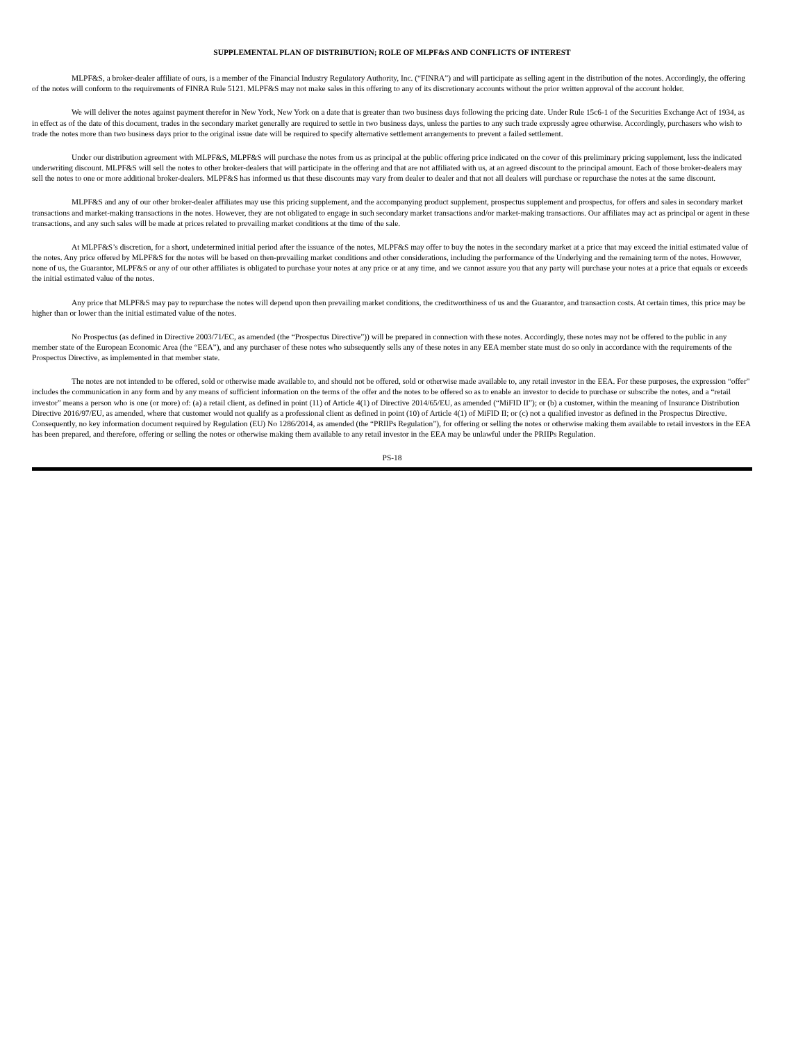SUPPLEMENTAL PLAN OF DISTRIBUTION; ROLE OF MLPF&S AND CONFLICTS OF INTEREST
MLPF&S, a broker-dealer affiliate of ours, is a member of the Financial Industry Regulatory Authority, Inc. (“FINRA”) and will participate as selling agent in the distribution of the notes. Accordingly, the offering of the notes will conform to the requirements of FINRA Rule 5121. MLPF&S may not make sales in this offering to any of its discretionary accounts without the prior written approval of the account holder.
We will deliver the notes against payment therefor in New York, New York on a date that is greater than two business days following the pricing date. Under Rule 15c6-1 of the Securities Exchange Act of 1934, as in effect as of the date of this document, trades in the secondary market generally are required to settle in two business days, unless the parties to any such trade expressly agree otherwise. Accordingly, purchasers who wish to trade the notes more than two business days prior to the original issue date will be required to specify alternative settlement arrangements to prevent a failed settlement.
Under our distribution agreement with MLPF&S, MLPF&S will purchase the notes from us as principal at the public offering price indicated on the cover of this preliminary pricing supplement, less the indicated underwriting discount. MLPF&S will sell the notes to other broker-dealers that will participate in the offering and that are not affiliated with us, at an agreed discount to the principal amount. Each of those broker-dealers may sell the notes to one or more additional broker-dealers. MLPF&S has informed us that these discounts may vary from dealer to dealer and that not all dealers will purchase or repurchase the notes at the same discount.
MLPF&S and any of our other broker-dealer affiliates may use this pricing supplement, and the accompanying product supplement, prospectus supplement and prospectus, for offers and sales in secondary market transactions and market-making transactions in the notes. However, they are not obligated to engage in such secondary market transactions and/or market-making transactions. Our affiliates may act as principal or agent in these transactions, and any such sales will be made at prices related to prevailing market conditions at the time of the sale.
At MLPF&S’s discretion, for a short, undetermined initial period after the issuance of the notes, MLPF&S may offer to buy the notes in the secondary market at a price that may exceed the initial estimated value of the notes. Any price offered by MLPF&S for the notes will be based on then-prevailing market conditions and other considerations, including the performance of the Underlying and the remaining term of the notes. However, none of us, the Guarantor, MLPF&S or any of our other affiliates is obligated to purchase your notes at any price or at any time, and we cannot assure you that any party will purchase your notes at a price that equals or exceeds the initial estimated value of the notes.
Any price that MLPF&S may pay to repurchase the notes will depend upon then prevailing market conditions, the creditworthiness of us and the Guarantor, and transaction costs. At certain times, this price may be higher than or lower than the initial estimated value of the notes.
No Prospectus (as defined in Directive 2003/71/EC, as amended (the “Prospectus Directive”)) will be prepared in connection with these notes. Accordingly, these notes may not be offered to the public in any member state of the European Economic Area (the “EEA”), and any purchaser of these notes who subsequently sells any of these notes in any EEA member state must do so only in accordance with the requirements of the Prospectus Directive, as implemented in that member state.
The notes are not intended to be offered, sold or otherwise made available to, and should not be offered, sold or otherwise made available to, any retail investor in the EEA. For these purposes, the expression “offer" includes the communication in any form and by any means of sufficient information on the terms of the offer and the notes to be offered so as to enable an investor to decide to purchase or subscribe the notes, and a “retail investor” means a person who is one (or more) of: (a) a retail client, as defined in point (11) of Article 4(1) of Directive 2014/65/EU, as amended (“MiFID II”); or (b) a customer, within the meaning of Insurance Distribution Directive 2016/97/EU, as amended, where that customer would not qualify as a professional client as defined in point (10) of Article 4(1) of MiFID II; or (c) not a qualified investor as defined in the Prospectus Directive. Consequently, no key information document required by Regulation (EU) No 1286/2014, as amended (the “PRIIPs Regulation”), for offering or selling the notes or otherwise making them available to retail investors in the EEA has been prepared, and therefore, offering or selling the notes or otherwise making them available to any retail investor in the EEA may be unlawful under the PRIIPs Regulation.
PS-18